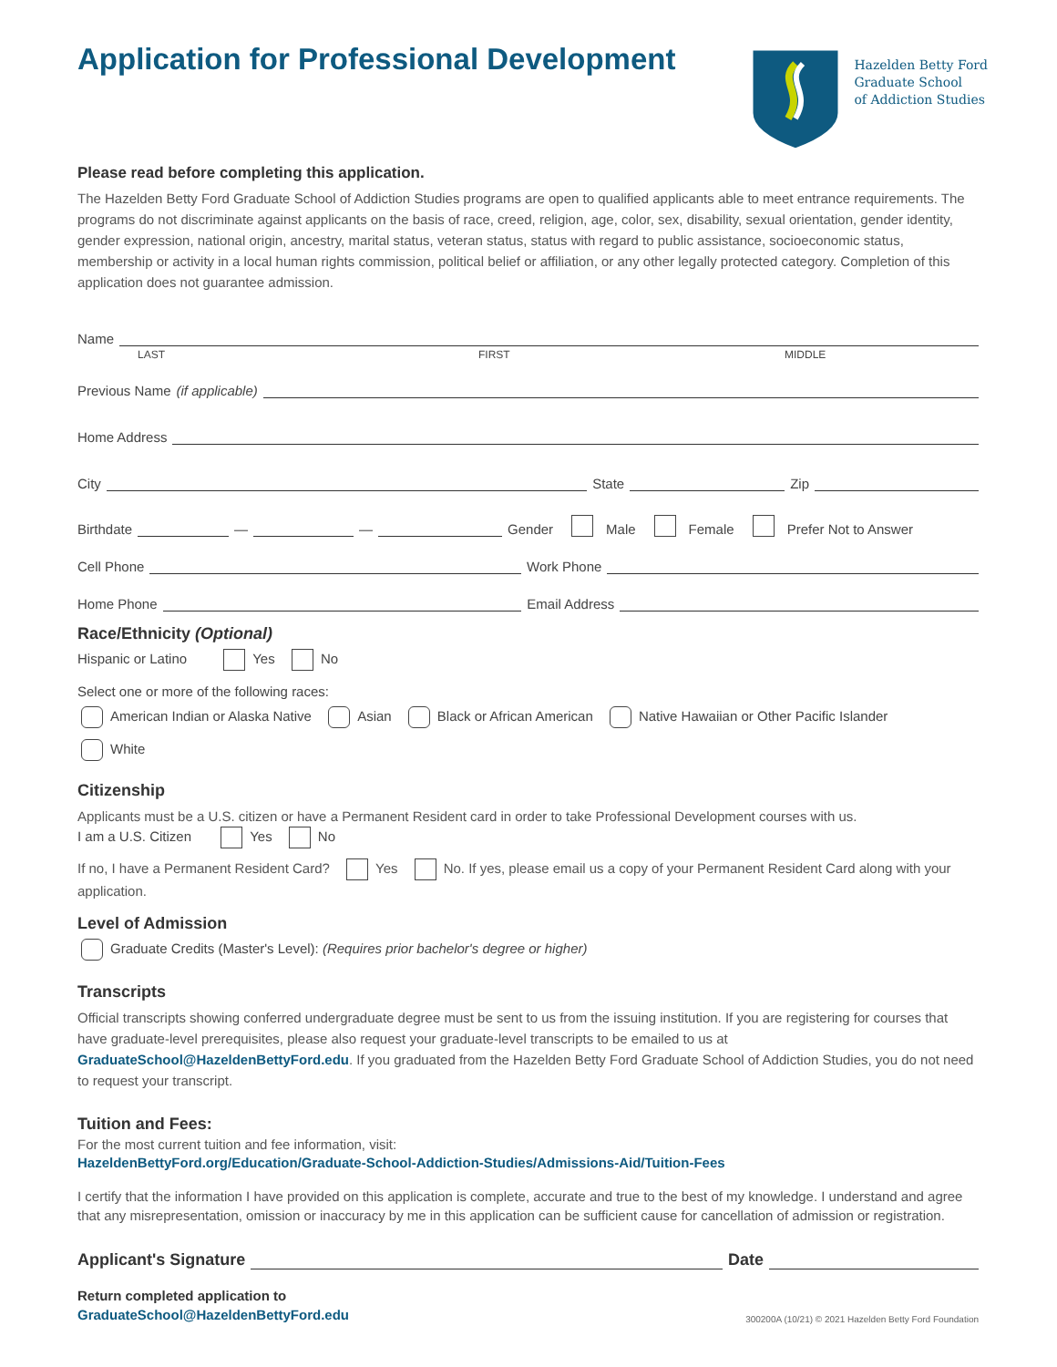Application for Professional Development
Hazelden Betty Ford
Graduate School
of Addiction Studies
Please read before completing this application.
The Hazelden Betty Ford Graduate School of Addiction Studies programs are open to qualified applicants able to meet entrance requirements. The programs do not discriminate against applicants on the basis of race, creed, religion, age, color, sex, disability, sexual orientation, gender identity, gender expression, national origin, ancestry, marital status, veteran status, status with regard to public assistance, socioeconomic status, membership or activity in a local human rights commission, political belief or affiliation, or any other legally protected category. Completion of this application does not guarantee admission.
Name
LAST FIRST MIDDLE
Previous Name (if applicable)
Home Address
City State Zip
Birthdate — — Gender Male Female Prefer Not to Answer
Cell Phone Work Phone
Home Phone Email Address
Race/Ethnicity (Optional)
Hispanic or Latino Yes No
Select one or more of the following races:
American Indian or Alaska Native Asian Black or African American Native Hawaiian or Other Pacific Islander
White
Citizenship
Applicants must be a U.S. citizen or have a Permanent Resident card in order to take Professional Development courses with us.
I am a U.S. Citizen Yes No
If no, I have a Permanent Resident Card? Yes No. If yes, please email us a copy of your Permanent Resident Card along with your application.
Level of Admission
Graduate Credits (Master's Level): (Requires prior bachelor's degree or higher)
Transcripts
Official transcripts showing conferred undergraduate degree must be sent to us from the issuing institution. If you are registering for courses that have graduate-level prerequisites, please also request your graduate-level transcripts to be emailed to us at GraduateSchool@HazeldenBettyFord.edu. If you graduated from the Hazelden Betty Ford Graduate School of Addiction Studies, you do not need to request your transcript.
Tuition and Fees:
For the most current tuition and fee information, visit:
HazeldenBettyFord.org/Education/Graduate-School-Addiction-Studies/Admissions-Aid/Tuition-Fees
I certify that the information I have provided on this application is complete, accurate and true to the best of my knowledge. I understand and agree that any misrepresentation, omission or inaccuracy by me in this application can be sufficient cause for cancellation of admission or registration.
Applicant's Signature Date
Return completed application to
GraduateSchool@HazeldenBettyFord.edu
300200A (10/21) © 2021 Hazelden Betty Ford Foundation